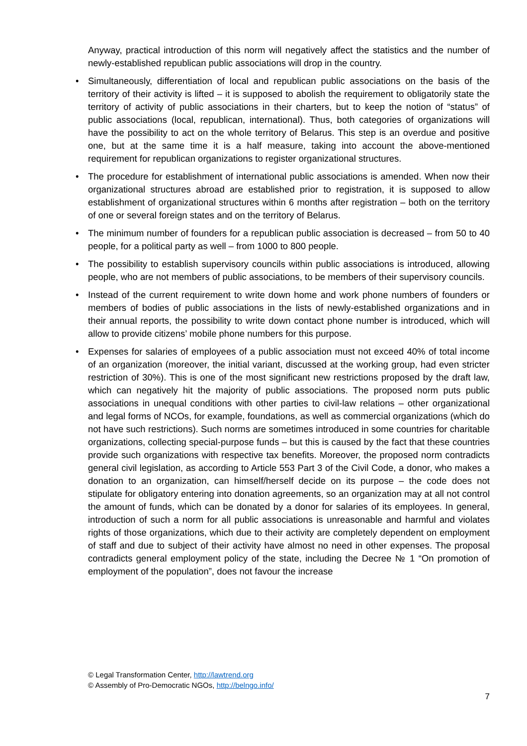Anyway, practical introduction of this norm will negatively affect the statistics and the number of newly-established republican public associations will drop in the country.
• Simultaneously, differentiation of local and republican public associations on the basis of the territory of their activity is lifted – it is supposed to abolish the requirement to obligatorily state the territory of activity of public associations in their charters, but to keep the notion of “status” of public associations (local, republican, international). Thus, both categories of organizations will have the possibility to act on the whole territory of Belarus. This step is an overdue and positive one, but at the same time it is a half measure, taking into account the above-mentioned requirement for republican organizations to register organizational structures.
• The procedure for establishment of international public associations is amended. When now their organizational structures abroad are established prior to registration, it is supposed to allow establishment of organizational structures within 6 months after registration – both on the territory of one or several foreign states and on the territory of Belarus.
• The minimum number of founders for a republican public association is decreased – from 50 to 40 people, for a political party as well – from 1000 to 800 people.
• The possibility to establish supervisory councils within public associations is introduced, allowing people, who are not members of public associations, to be members of their supervisory councils.
• Instead of the current requirement to write down home and work phone numbers of founders or members of bodies of public associations in the lists of newly-established organizations and in their annual reports, the possibility to write down contact phone number is introduced, which will allow to provide citizens’ mobile phone numbers for this purpose.
• Expenses for salaries of employees of a public association must not exceed 40% of total income of an organization (moreover, the initial variant, discussed at the working group, had even stricter restriction of 30%). This is one of the most significant new restrictions proposed by the draft law, which can negatively hit the majority of public associations. The proposed norm puts public associations in unequal conditions with other parties to civil-law relations – other organizational and legal forms of NCOs, for example, foundations, as well as commercial organizations (which do not have such restrictions). Such norms are sometimes introduced in some countries for charitable organizations, collecting special-purpose funds – but this is caused by the fact that these countries provide such organizations with respective tax benefits. Moreover, the proposed norm contradicts general civil legislation, as according to Article 553 Part 3 of the Civil Code, a donor, who makes a donation to an organization, can himself/herself decide on its purpose – the code does not stipulate for obligatory entering into donation agreements, so an organization may at all not control the amount of funds, which can be donated by a donor for salaries of its employees. In general, introduction of such a norm for all public associations is unreasonable and harmful and violates rights of those organizations, which due to their activity are completely dependent on employment of staff and due to subject of their activity have almost no need in other expenses. The proposal contradicts general employment policy of the state, including the Decree № 1 “On promotion of employment of the population”, does not favour the increase
© Legal Transformation Center, http://lawtrend.org
© Assembly of Pro-Democratic NGOs, http://belngo.info/
7